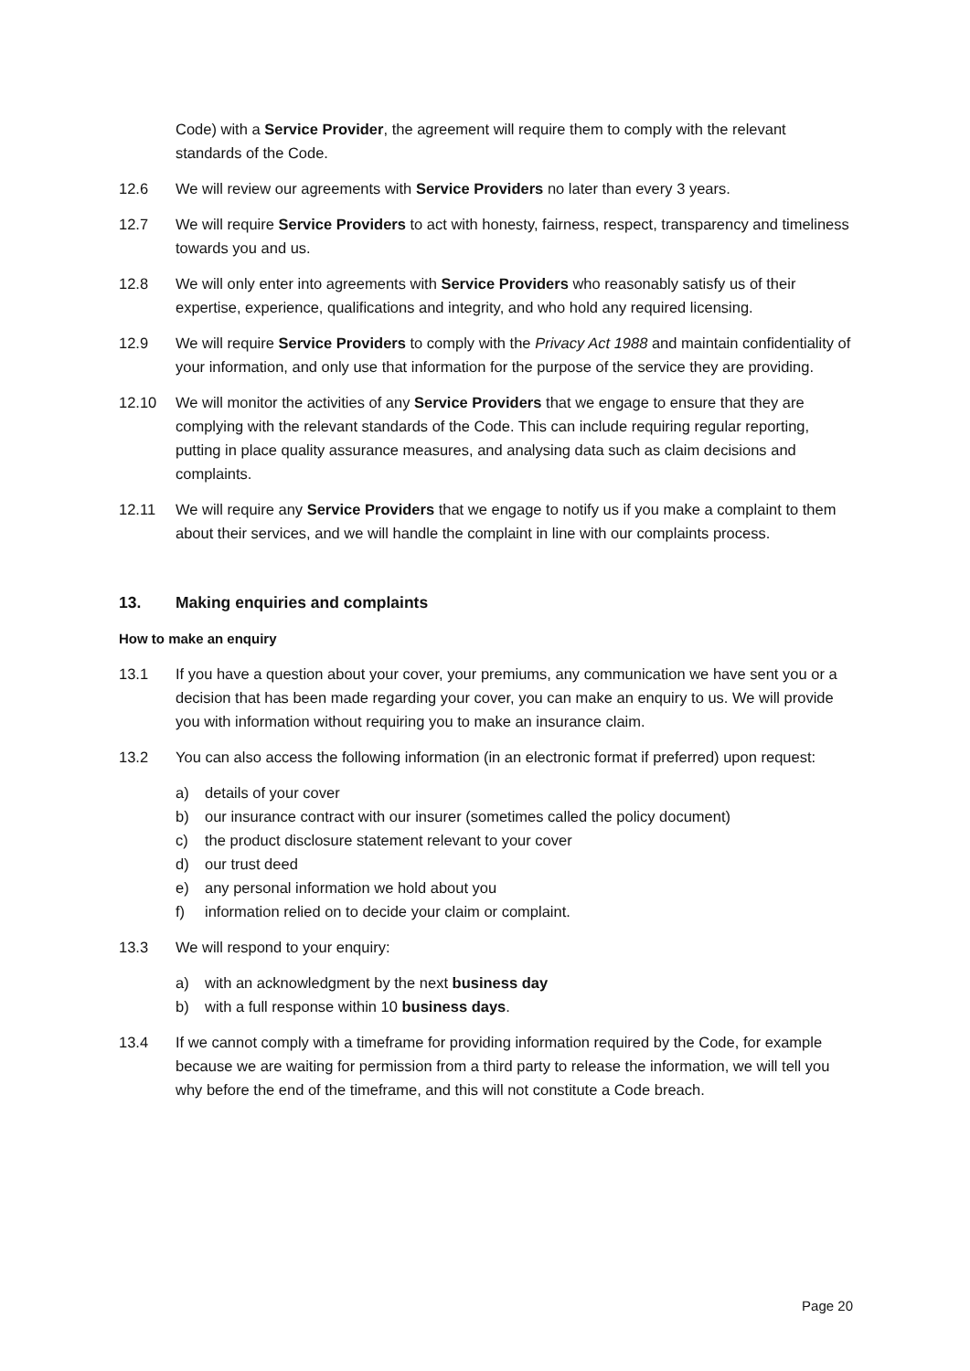Code) with a Service Provider, the agreement will require them to comply with the relevant standards of the Code.
12.6 We will review our agreements with Service Providers no later than every 3 years.
12.7 We will require Service Providers to act with honesty, fairness, respect, transparency and timeliness towards you and us.
12.8 We will only enter into agreements with Service Providers who reasonably satisfy us of their expertise, experience, qualifications and integrity, and who hold any required licensing.
12.9 We will require Service Providers to comply with the Privacy Act 1988 and maintain confidentiality of your information, and only use that information for the purpose of the service they are providing.
12.10 We will monitor the activities of any Service Providers that we engage to ensure that they are complying with the relevant standards of the Code. This can include requiring regular reporting, putting in place quality assurance measures, and analysing data such as claim decisions and complaints.
12.11 We will require any Service Providers that we engage to notify us if you make a complaint to them about their services, and we will handle the complaint in line with our complaints process.
13. Making enquiries and complaints
How to make an enquiry
13.1 If you have a question about your cover, your premiums, any communication we have sent you or a decision that has been made regarding your cover, you can make an enquiry to us. We will provide you with information without requiring you to make an insurance claim.
13.2 You can also access the following information (in an electronic format if preferred) upon request:
a) details of your cover
b) our insurance contract with our insurer (sometimes called the policy document)
c) the product disclosure statement relevant to your cover
d) our trust deed
e) any personal information we hold about you
f) information relied on to decide your claim or complaint.
13.3 We will respond to your enquiry:
a) with an acknowledgment by the next business day
b) with a full response within 10 business days.
13.4 If we cannot comply with a timeframe for providing information required by the Code, for example because we are waiting for permission from a third party to release the information, we will tell you why before the end of the timeframe, and this will not constitute a Code breach.
Page 20